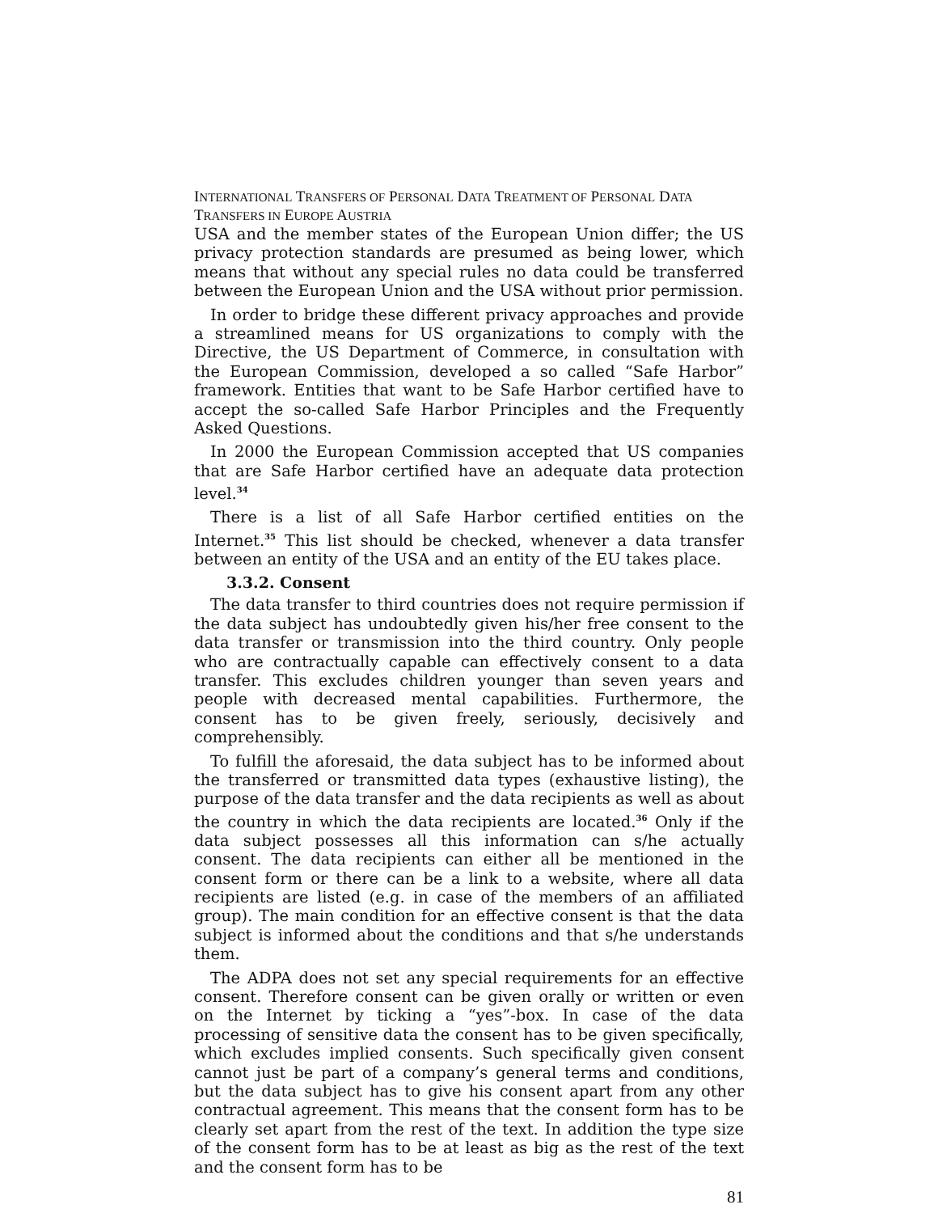INTERNATIONAL TRANSFERS OF PERSONAL DATA TREATMENT OF PERSONAL DATA
TRANSFERS IN EUROPE AUSTRIA
USA and the member states of the European Union differ; the US privacy protection standards are presumed as being lower, which means that without any special rules no data could be transferred between the European Union and the USA without prior permission.
In order to bridge these different privacy approaches and provide a streamlined means for US organizations to comply with the Directive, the US Department of Commerce, in consultation with the European Commission, developed a so called “Safe Harbor” framework. Entities that want to be Safe Harbor certified have to accept the so-called Safe Harbor Principles and the Frequently Asked Questions.
In 2000 the European Commission accepted that US companies that are Safe Harbor certified have an adequate data protection level.<sup>34</sup>
There is a list of all Safe Harbor certified entities on the Internet.<sup>35</sup> This list should be checked, whenever a data transfer between an entity of the USA and an entity of the EU takes place.
3.3.2. Consent
The data transfer to third countries does not require permission if the data subject has undoubtedly given his/her free consent to the data transfer or transmission into the third country. Only people who are contractually capable can effectively consent to a data transfer. This excludes children younger than seven years and people with decreased mental capabilities. Furthermore, the consent has to be given freely, seriously, decisively and comprehensibly.
To fulfill the aforesaid, the data subject has to be informed about the transferred or transmitted data types (exhaustive listing), the purpose of the data transfer and the data recipients as well as about the country in which the data recipients are located.<sup>36</sup> Only if the data subject possesses all this information can s/he actually consent. The data recipients can either all be mentioned in the consent form or there can be a link to a website, where all data recipients are listed (e.g. in case of the members of an affiliated group). The main condition for an effective consent is that the data subject is informed about the conditions and that s/he understands them.
The ADPA does not set any special requirements for an effective consent. Therefore consent can be given orally or written or even on the Internet by ticking a “yes”-box. In case of the data processing of sensitive data the consent has to be given specifically, which excludes implied consents. Such specifically given consent cannot just be part of a company’s general terms and conditions, but the data subject has to give his consent apart from any other contractual agreement. This means that the consent form has to be clearly set apart from the rest of the text. In addition the type size of the consent form has to be at least as big as the rest of the text and the consent form has to be
81